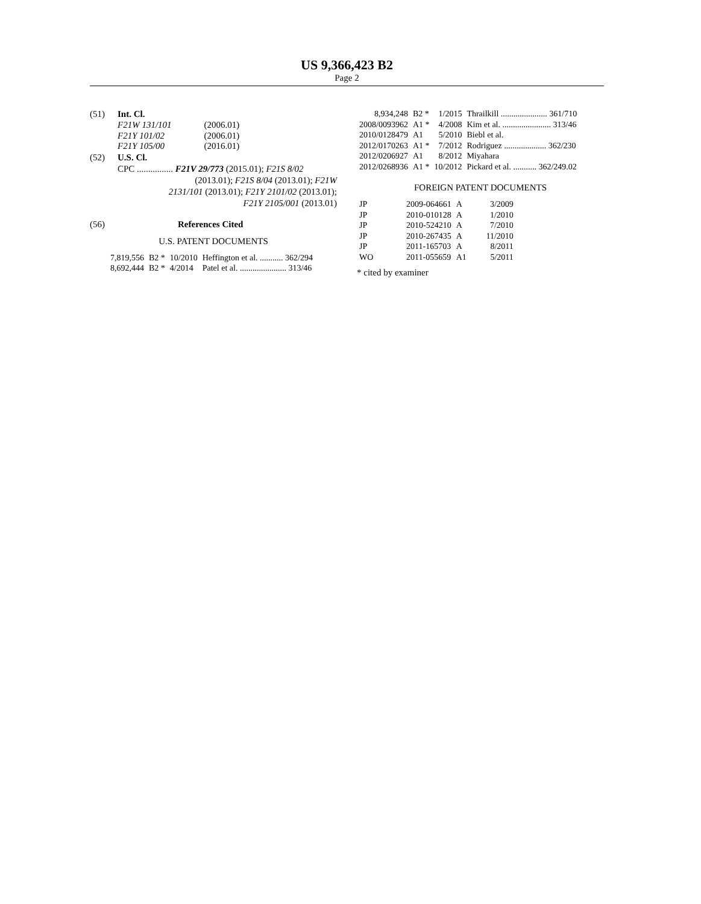US 9,366,423 B2
Page 2
(51) Int. Cl.
| F21W 131/101 | (2006.01) |
| F21Y 101/02 | (2006.01) |
| F21Y 105/00 | (2016.01) |
(52) U.S. Cl.
CPC ................ F21V 29/773 (2015.01); F21S 8/02
(2013.01); F21S 8/04 (2013.01); F21W
2131/101 (2013.01); F21Y 2101/02 (2013.01);
F21Y 2105/001 (2013.01)
(56) References Cited
U.S. PATENT DOCUMENTS
| 7,819,556 | B2 * | 10/2010 | Heffington et al. ........... 362/294 |
| 8,692,444 | B2 * | 4/2014 | Patel et al. ...................... 313/46 |
| 8,934,248 | B2 * | 1/2015 | Thrailkill ...................... 361/710 |
| 2008/0093962 | A1 * | 4/2008 | Kim et al. ....................... 313/46 |
| 2010/0128479 | A1 | 5/2010 | Biebl et al. |
| 2012/0170263 | A1 * | 7/2012 | Rodriguez .................... 362/230 |
| 2012/0206927 | A1 | 8/2012 | Miyahara |
| 2012/0268936 | A1 * | 10/2012 | Pickard et al. ........... 362/249.02 |
FOREIGN PATENT DOCUMENTS
| JP | 2009-064661 | A | 3/2009 |
| JP | 2010-010128 | A | 1/2010 |
| JP | 2010-524210 | A | 7/2010 |
| JP | 2010-267435 | A | 11/2010 |
| JP | 2011-165703 | A | 8/2011 |
| WO | 2011-055659 | A1 | 5/2011 |
* cited by examiner